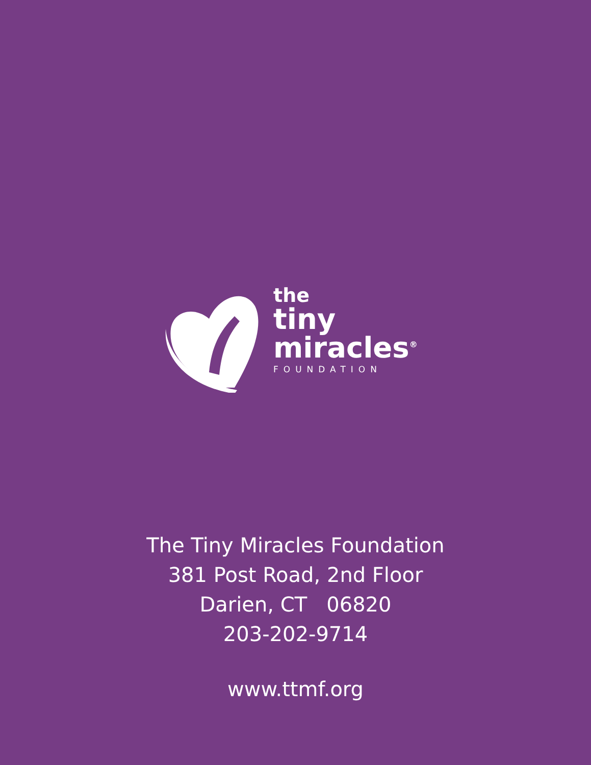the
tiny
miracles<sup>®</sup>
FOUNDATION
The Tiny Miracles Foundation
381 Post Road, 2nd Floor
Darien, CT 06820
203-202-9714
www.ttmf.org